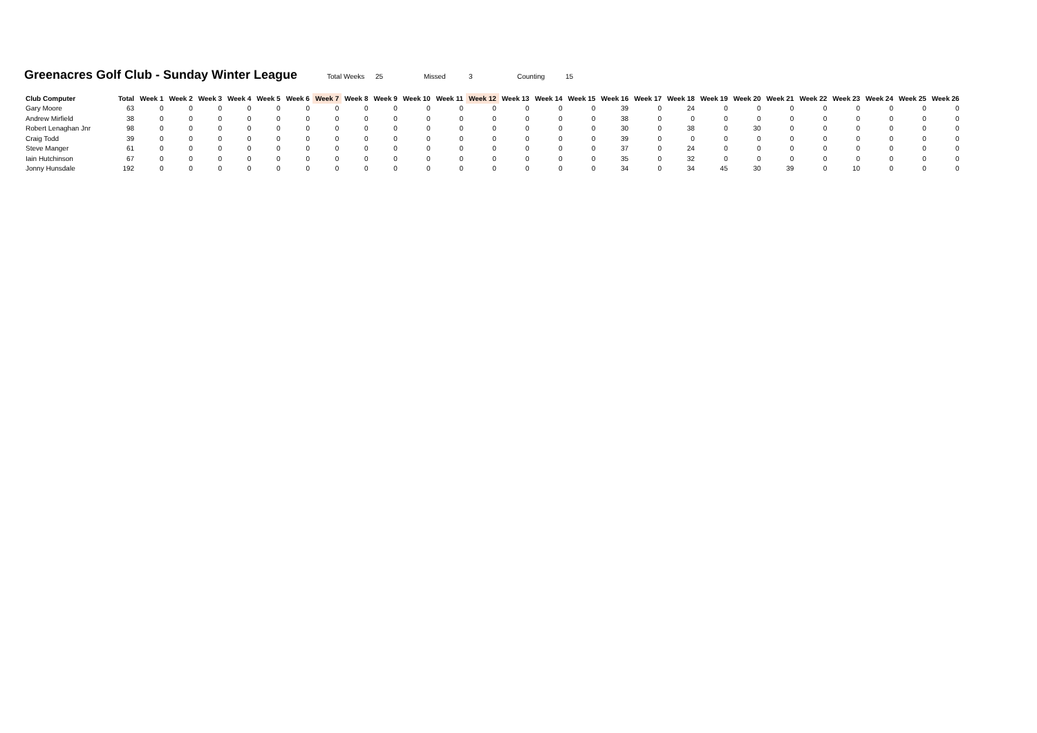Greenacres Golf Club - Sunday Winter League
Total Weeks 25 Missed 3 Counting 15
| Club Computer | Total | Week 1 | Week 2 | Week 3 | Week 4 | Week 5 | Week 6 | Week 7 | Week 8 | Week 9 | Week 10 | Week 11 | Week 12 | Week 13 | Week 14 | Week 15 | Week 16 | Week 17 | Week 18 | Week 19 | Week 20 | Week 21 | Week 22 | Week 23 | Week 24 | Week 25 | Week 26 |
| --- | --- | --- | --- | --- | --- | --- | --- | --- | --- | --- | --- | --- | --- | --- | --- | --- | --- | --- | --- | --- | --- | --- | --- | --- | --- | --- | --- |
| Gary Moore | 63 | 0 | 0 | 0 | 0 | 0 | 0 | 0 | 0 | 0 | 0 | 0 | 0 | 0 | 0 | 0 | 39 | 0 | 24 | 0 | 0 | 0 | 0 | 0 | 0 | 0 | 0 |
| Andrew Mirfield | 38 | 0 | 0 | 0 | 0 | 0 | 0 | 0 | 0 | 0 | 0 | 0 | 0 | 0 | 0 | 0 | 38 | 0 | 0 | 0 | 0 | 0 | 0 | 0 | 0 | 0 | 0 |
| Robert Lenaghan Jnr | 98 | 0 | 0 | 0 | 0 | 0 | 0 | 0 | 0 | 0 | 0 | 0 | 0 | 0 | 0 | 0 | 30 | 0 | 38 | 0 | 30 | 0 | 0 | 0 | 0 | 0 | 0 |
| Craig Todd | 39 | 0 | 0 | 0 | 0 | 0 | 0 | 0 | 0 | 0 | 0 | 0 | 0 | 0 | 0 | 0 | 39 | 0 | 0 | 0 | 0 | 0 | 0 | 0 | 0 | 0 | 0 |
| Steve Manger | 61 | 0 | 0 | 0 | 0 | 0 | 0 | 0 | 0 | 0 | 0 | 0 | 0 | 0 | 0 | 0 | 37 | 0 | 24 | 0 | 0 | 0 | 0 | 0 | 0 | 0 | 0 |
| Iain Hutchinson | 67 | 0 | 0 | 0 | 0 | 0 | 0 | 0 | 0 | 0 | 0 | 0 | 0 | 0 | 0 | 0 | 35 | 0 | 32 | 0 | 0 | 0 | 0 | 0 | 0 | 0 | 0 |
| Jonny Hunsdale | 192 | 0 | 0 | 0 | 0 | 0 | 0 | 0 | 0 | 0 | 0 | 0 | 0 | 0 | 0 | 0 | 34 | 0 | 34 | 45 | 30 | 39 | 0 | 10 | 0 | 0 | 0 |